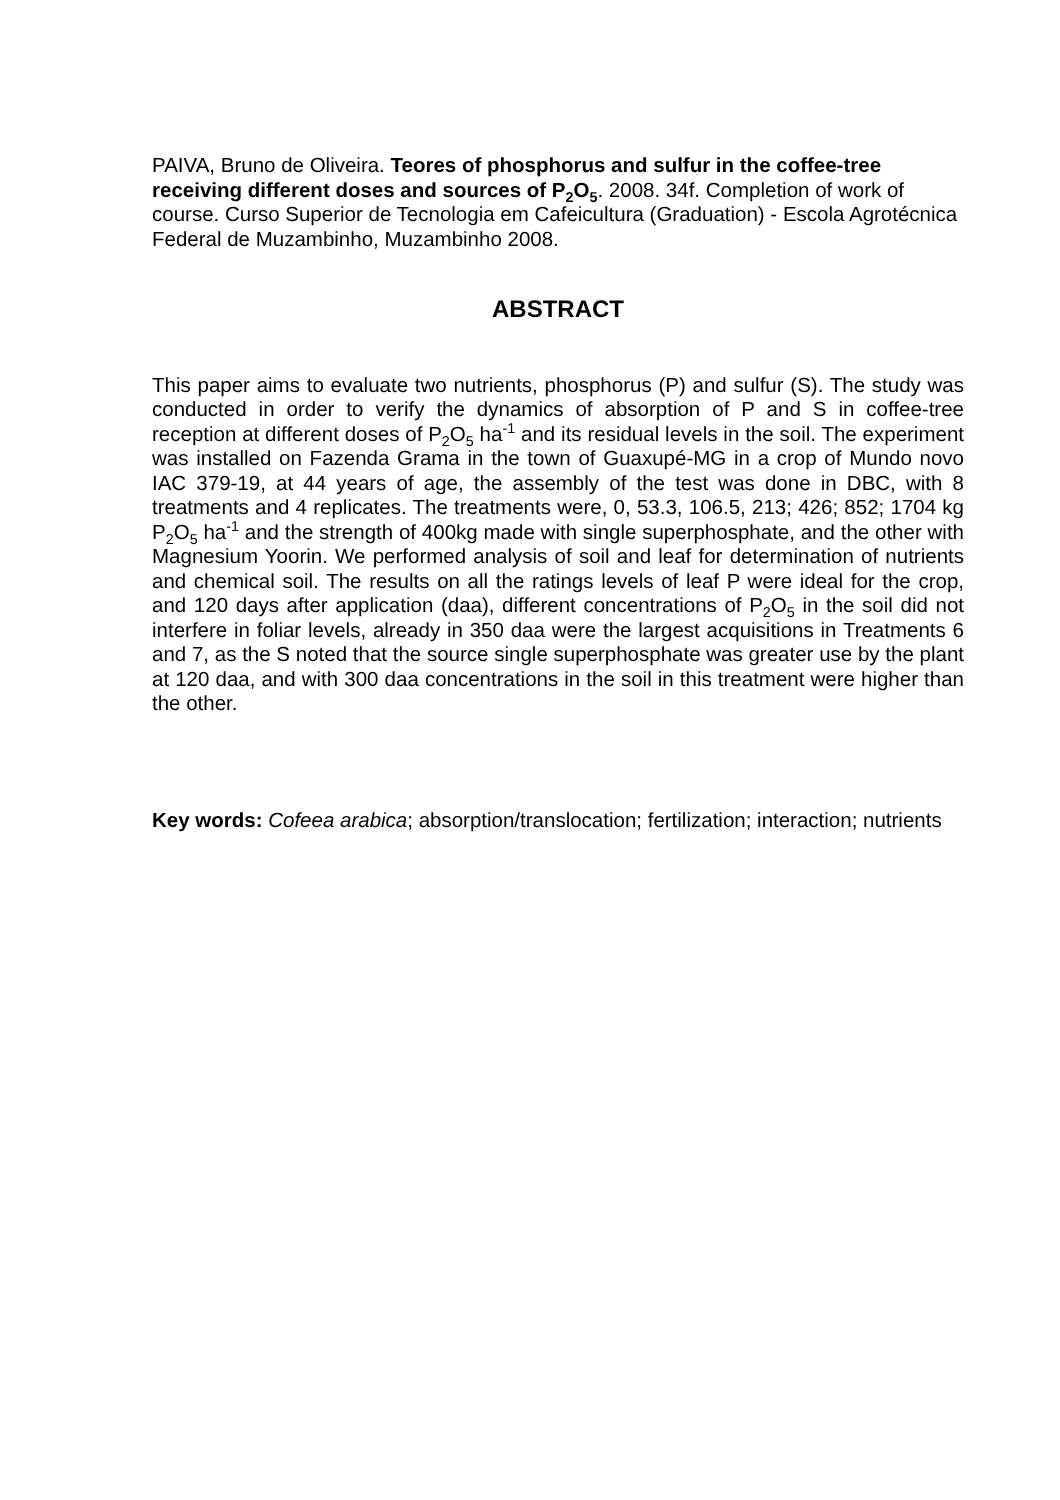PAIVA, Bruno de Oliveira. Teores of phosphorus and sulfur in the coffee-tree receiving different doses and sources of P<sub>2</sub>O<sub>5</sub>. 2008. 34f. Completion of work of course. Curso Superior de Tecnologia em Cafeicultura (Graduation) - Escola Agrotécnica Federal de Muzambinho, Muzambinho 2008.
ABSTRACT
This paper aims to evaluate two nutrients, phosphorus (P) and sulfur (S). The study was conducted in order to verify the dynamics of absorption of P and S in coffee-tree reception at different doses of P<sub>2</sub>O<sub>5</sub> ha<sup>-1</sup> and its residual levels in the soil. The experiment was installed on Fazenda Grama in the town of Guaxupé-MG in a crop of Mundo novo IAC 379-19, at 44 years of age, the assembly of the test was done in DBC, with 8 treatments and 4 replicates. The treatments were, 0, 53.3, 106.5, 213; 426; 852; 1704 kg P<sub>2</sub>O<sub>5</sub> ha<sup>-1</sup> and the strength of 400kg made with single superphosphate, and the other with Magnesium Yoorin. We performed analysis of soil and leaf for determination of nutrients and chemical soil. The results on all the ratings levels of leaf P were ideal for the crop, and 120 days after application (daa), different concentrations of P<sub>2</sub>O<sub>5</sub> in the soil did not interfere in foliar levels, already in 350 daa were the largest acquisitions in Treatments 6 and 7, as the S noted that the source single superphosphate was greater use by the plant at 120 daa, and with 300 daa concentrations in the soil in this treatment were higher than the other.
Key words: Cofeea arabica; absorption/translocation; fertilization; interaction; nutrients